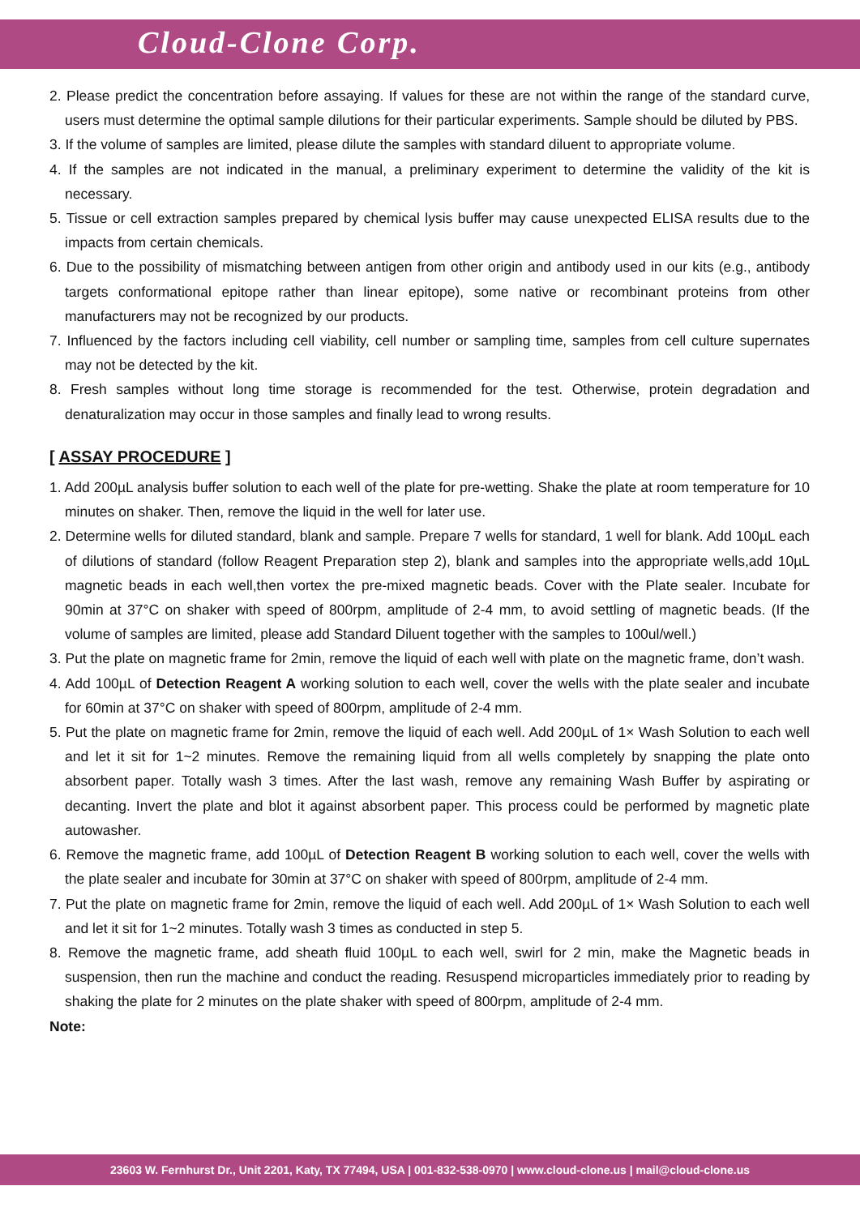Cloud-Clone Corp.
2. Please predict the concentration before assaying. If values for these are not within the range of the standard curve, users must determine the optimal sample dilutions for their particular experiments. Sample should be diluted by PBS.
3. If the volume of samples are limited, please dilute the samples with standard diluent to appropriate volume.
4. If the samples are not indicated in the manual, a preliminary experiment to determine the validity of the kit is necessary.
5. Tissue or cell extraction samples prepared by chemical lysis buffer may cause unexpected ELISA results due to the impacts from certain chemicals.
6. Due to the possibility of mismatching between antigen from other origin and antibody used in our kits (e.g., antibody targets conformational epitope rather than linear epitope), some native or recombinant proteins from other manufacturers may not be recognized by our products.
7. Influenced by the factors including cell viability, cell number or sampling time, samples from cell culture supernates may not be detected by the kit.
8. Fresh samples without long time storage is recommended for the test. Otherwise, protein degradation and denaturalization may occur in those samples and finally lead to wrong results.
[ ASSAY PROCEDURE ]
1. Add 200µL analysis buffer solution to each well of the plate for pre-wetting. Shake the plate at room temperature for 10 minutes on shaker. Then, remove the liquid in the well for later use.
2. Determine wells for diluted standard, blank and sample. Prepare 7 wells for standard, 1 well for blank. Add 100µL each of dilutions of standard (follow Reagent Preparation step 2), blank and samples into the appropriate wells,add 10µL magnetic beads in each well,then vortex the pre-mixed magnetic beads. Cover with the Plate sealer. Incubate for 90min at 37°C on shaker with speed of 800rpm, amplitude of 2-4 mm, to avoid settling of magnetic beads. (If the volume of samples are limited, please add Standard Diluent together with the samples to 100ul/well.)
3. Put the plate on magnetic frame for 2min, remove the liquid of each well with plate on the magnetic frame, don’t wash.
4. Add 100µL of Detection Reagent A working solution to each well, cover the wells with the plate sealer and incubate for 60min at 37°C on shaker with speed of 800rpm, amplitude of 2-4 mm.
5. Put the plate on magnetic frame for 2min, remove the liquid of each well. Add 200µL of 1× Wash Solution to each well and let it sit for 1~2 minutes. Remove the remaining liquid from all wells completely by snapping the plate onto absorbent paper. Totally wash 3 times. After the last wash, remove any remaining Wash Buffer by aspirating or decanting. Invert the plate and blot it against absorbent paper. This process could be performed by magnetic plate autowasher.
6. Remove the magnetic frame, add 100µL of Detection Reagent B working solution to each well, cover the wells with the plate sealer and incubate for 30min at 37°C on shaker with speed of 800rpm, amplitude of 2-4 mm.
7. Put the plate on magnetic frame for 2min, remove the liquid of each well. Add 200µL of 1× Wash Solution to each well and let it sit for 1~2 minutes. Totally wash 3 times as conducted in step 5.
8. Remove the magnetic frame, add sheath fluid 100µL to each well, swirl for 2 min, make the Magnetic beads in suspension, then run the machine and conduct the reading. Resuspend microparticles immediately prior to reading by shaking the plate for 2 minutes on the plate shaker with speed of 800rpm, amplitude of 2-4 mm.
Note:
23603 W. Fernhurst Dr., Unit 2201, Katy, TX 77494, USA | 001-832-538-0970 | www.cloud-clone.us | mail@cloud-clone.us